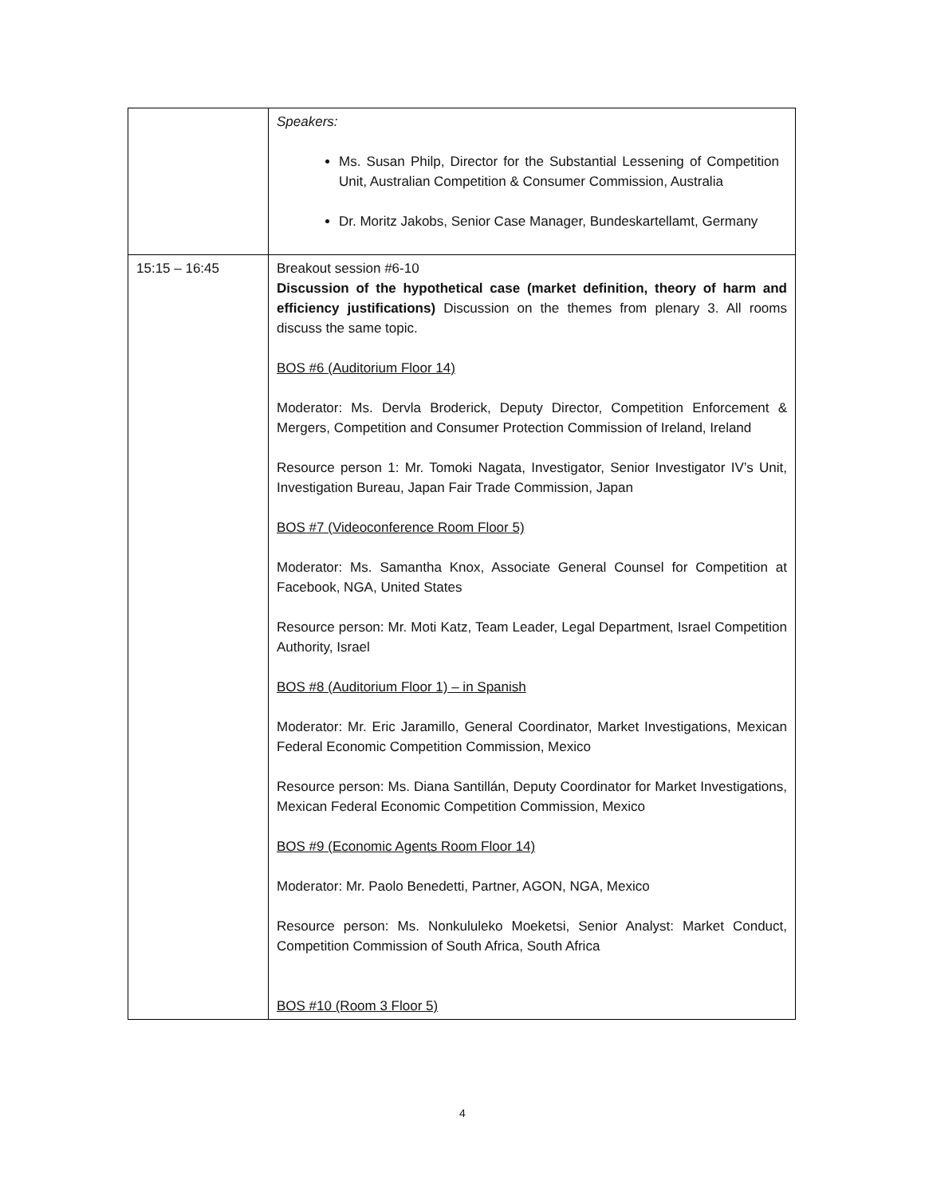| | Speakers: Ms. Susan Philp, Director for the Substantial Lessening of Competition Unit, Australian Competition & Consumer Commission, Australia Dr. Moritz Jakobs, Senior Case Manager, Bundeskartellamt, Germany |
| 15:15 – 16:45 | Breakout session #6-10 Discussion of the hypothetical case (market definition, theory of harm and efficiency justifications) Discussion on the themes from plenary 3. All rooms discuss the same topic. BOS #6 (Auditorium Floor 14) Moderator: Ms. Dervla Broderick, Deputy Director, Competition Enforcement & Mergers, Competition and Consumer Protection Commission of Ireland, Ireland Resource person 1: Mr. Tomoki Nagata, Investigator, Senior Investigator IV’s Unit, Investigation Bureau, Japan Fair Trade Commission, Japan BOS #7 (Videoconference Room Floor 5) Moderator: Ms. Samantha Knox, Associate General Counsel for Competition at Facebook, NGA, United States Resource person: Mr. Moti Katz, Team Leader, Legal Department, Israel Competition Authority, Israel BOS #8 (Auditorium Floor 1) – in Spanish Moderator: Mr. Eric Jaramillo, General Coordinator, Market Investigations, Mexican Federal Economic Competition Commission, Mexico Resource person: Ms. Diana Santillán, Deputy Coordinator for Market Investigations, Mexican Federal Economic Competition Commission, Mexico BOS #9 (Economic Agents Room Floor 14) Moderator: Mr. Paolo Benedetti, Partner, AGON, NGA, Mexico Resource person: Ms. Nonkululeko Moeketsi, Senior Analyst: Market Conduct, Competition Commission of South Africa, South Africa BOS #10 (Room 3 Floor 5) |
4